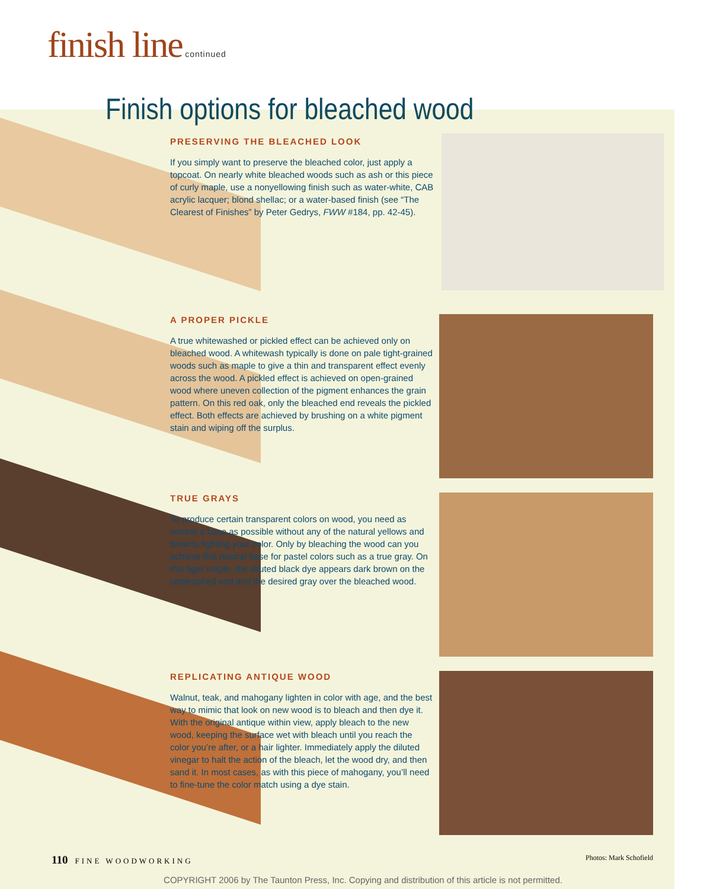finish line continued
Finish options for bleached wood
PRESERVING THE BLEACHED LOOK
If you simply want to preserve the bleached color, just apply a topcoat. On nearly white bleached woods such as ash or this piece of curly maple, use a nonyellowing finish such as water-white, CAB acrylic lacquer; blond shellac; or a water-based finish (see “The Clearest of Finishes” by Peter Gedrys, FWW #184, pp. 42-45).
A PROPER PICKLE
A true whitewashed or pickled effect can be achieved only on bleached wood. A whitewash typically is done on pale tight-grained woods such as maple to give a thin and transparent effect evenly across the wood. A pickled effect is achieved on open-grained wood where uneven collection of the pigment enhances the grain pattern. On this red oak, only the bleached end reveals the pickled effect. Both effects are achieved by brushing on a white pigment stain and wiping off the surplus.
TRUE GRAYS
To produce certain transparent colors on wood, you need as neutral a base as possible without any of the natural yellows and browns fighting your color. Only by bleaching the wood can you achieve this neutral base for pastel colors such as a true gray. On this tiger maple, the diluted black dye appears dark brown on the unbleached end and the desired gray over the bleached wood.
REPLICATING ANTIQUE WOOD
Walnut, teak, and mahogany lighten in color with age, and the best way to mimic that look on new wood is to bleach and then dye it. With the original antique within view, apply bleach to the new wood, keeping the surface wet with bleach until you reach the color you’re after, or a hair lighter. Immediately apply the diluted vinegar to halt the action of the bleach, let the wood dry, and then sand it. In most cases, as with this piece of mahogany, you’ll need to fine-tune the color match using a dye stain.
110 FINE WOODWORKING Photos: Mark Schofield
COPYRIGHT 2006 by The Taunton Press, Inc. Copying and distribution of this article is not permitted.